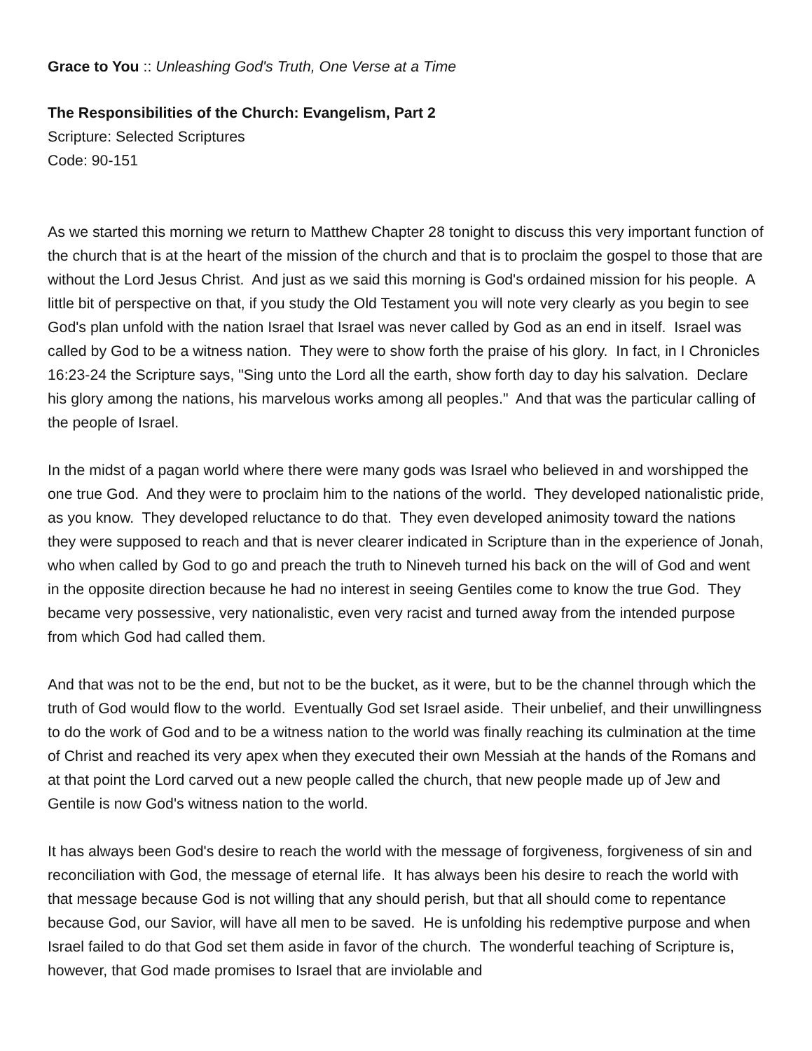Grace to You :: Unleashing God's Truth, One Verse at a Time
The Responsibilities of the Church: Evangelism, Part 2
Scripture: Selected Scriptures
Code: 90-151
As we started this morning we return to Matthew Chapter 28 tonight to discuss this very important function of the church that is at the heart of the mission of the church and that is to proclaim the gospel to those that are without the Lord Jesus Christ. And just as we said this morning is God's ordained mission for his people. A little bit of perspective on that, if you study the Old Testament you will note very clearly as you begin to see God's plan unfold with the nation Israel that Israel was never called by God as an end in itself. Israel was called by God to be a witness nation. They were to show forth the praise of his glory. In fact, in I Chronicles 16:23-24 the Scripture says, "Sing unto the Lord all the earth, show forth day to day his salvation. Declare his glory among the nations, his marvelous works among all peoples." And that was the particular calling of the people of Israel.
In the midst of a pagan world where there were many gods was Israel who believed in and worshipped the one true God. And they were to proclaim him to the nations of the world. They developed nationalistic pride, as you know. They developed reluctance to do that. They even developed animosity toward the nations they were supposed to reach and that is never clearer indicated in Scripture than in the experience of Jonah, who when called by God to go and preach the truth to Nineveh turned his back on the will of God and went in the opposite direction because he had no interest in seeing Gentiles come to know the true God. They became very possessive, very nationalistic, even very racist and turned away from the intended purpose from which God had called them.
And that was not to be the end, but not to be the bucket, as it were, but to be the channel through which the truth of God would flow to the world. Eventually God set Israel aside. Their unbelief, and their unwillingness to do the work of God and to be a witness nation to the world was finally reaching its culmination at the time of Christ and reached its very apex when they executed their own Messiah at the hands of the Romans and at that point the Lord carved out a new people called the church, that new people made up of Jew and Gentile is now God's witness nation to the world.
It has always been God's desire to reach the world with the message of forgiveness, forgiveness of sin and reconciliation with God, the message of eternal life. It has always been his desire to reach the world with that message because God is not willing that any should perish, but that all should come to repentance because God, our Savior, will have all men to be saved. He is unfolding his redemptive purpose and when Israel failed to do that God set them aside in favor of the church. The wonderful teaching of Scripture is, however, that God made promises to Israel that are inviolable and